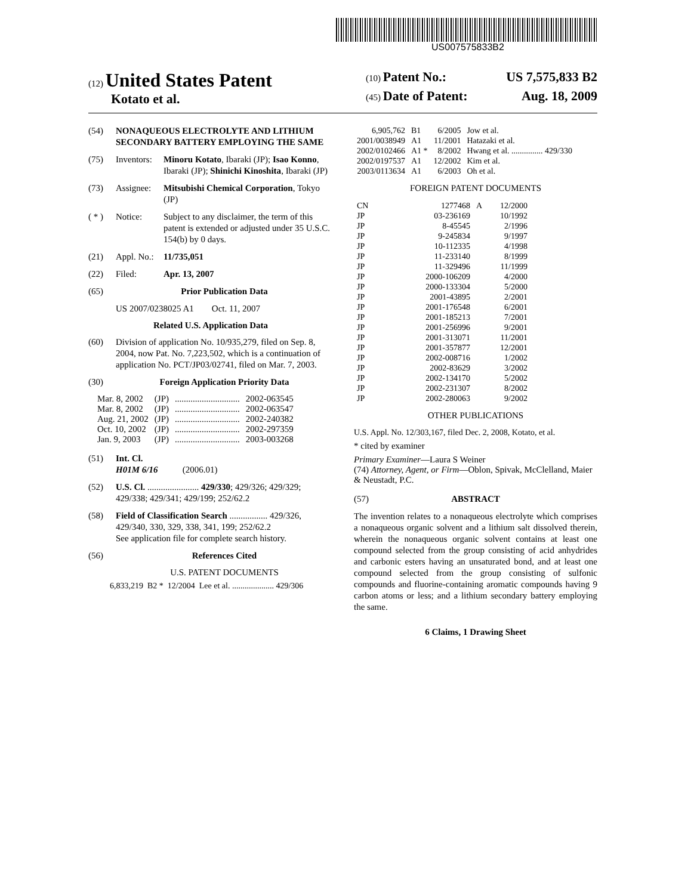US007575833B2
(12) United States Patent
Kotato et al.
(10) Patent No.: US 7,575,833 B2
(45) Date of Patent: Aug. 18, 2009
(54) NONAQUEOUS ELECTROLYTE AND LITHIUM SECONDARY BATTERY EMPLOYING THE SAME
(75) Inventors: Minoru Kotato, Ibaraki (JP); Isao Konno, Ibaraki (JP); Shinichi Kinoshita, Ibaraki (JP)
(73) Assignee: Mitsubishi Chemical Corporation, Tokyo (JP)
( * ) Notice: Subject to any disclaimer, the term of this patent is extended or adjusted under 35 U.S.C. 154(b) by 0 days.
(21) Appl. No.: 11/735,051
(22) Filed: Apr. 13, 2007
(65) Prior Publication Data
US 2007/0238025 A1 Oct. 11, 2007
Related U.S. Application Data
(60) Division of application No. 10/935,279, filed on Sep. 8, 2004, now Pat. No. 7,223,502, which is a continuation of application No. PCT/JP03/02741, filed on Mar. 7, 2003.
(30) Foreign Application Priority Data
| Mar. 8, 2002 | (JP) | ............................. | 2002-063545 |
| Mar. 8, 2002 | (JP) | ............................. | 2002-063547 |
| Aug. 21, 2002 | (JP) | ............................. | 2002-240382 |
| Oct. 10, 2002 | (JP) | ............................. | 2002-297359 |
| Jan. 9, 2003 | (JP) | ............................. | 2003-003268 |
(51) Int. Cl.
H01M 6/16 (2006.01)
(52) U.S. Cl. ....................... 429/330; 429/326; 429/329; 429/338; 429/341; 429/199; 252/62.2
(58) Field of Classification Search ................. 429/326, 429/340, 330, 329, 338, 341, 199; 252/62.2
See application file for complete search history.
(56) References Cited
U.S. PATENT DOCUMENTS
6,833,219 B2 * 12/2004 Lee et al. .................... 429/306
| 6,905,762 | B1 | 6/2005 | Jow et al. |
| 2001/0038949 | A1 | 11/2001 | Hatazaki et al. |
| 2002/0102466 | A1 * | 8/2002 | Hwang et al. ............... 429/330 |
| 2002/0197537 | A1 | 12/2002 | Kim et al. |
| 2003/0113634 | A1 | 6/2003 | Oh et al. |
FOREIGN PATENT DOCUMENTS
| CN | 1277468 | A | 12/2000 |
| JP | 03-236169 | | 10/1992 |
| JP | 8-45545 | | 2/1996 |
| JP | 9-245834 | | 9/1997 |
| JP | 10-112335 | | 4/1998 |
| JP | 11-233140 | | 8/1999 |
| JP | 11-329496 | | 11/1999 |
| JP | 2000-106209 | | 4/2000 |
| JP | 2000-133304 | | 5/2000 |
| JP | 2001-43895 | | 2/2001 |
| JP | 2001-176548 | | 6/2001 |
| JP | 2001-185213 | | 7/2001 |
| JP | 2001-256996 | | 9/2001 |
| JP | 2001-313071 | | 11/2001 |
| JP | 2001-357877 | | 12/2001 |
| JP | 2002-008716 | | 1/2002 |
| JP | 2002-83629 | | 3/2002 |
| JP | 2002-134170 | | 5/2002 |
| JP | 2002-231307 | | 8/2002 |
| JP | 2002-280063 | | 9/2002 |
OTHER PUBLICATIONS
U.S. Appl. No. 12/303,167, filed Dec. 2, 2008, Kotato, et al.
* cited by examiner
Primary Examiner—Laura S Weiner
(74) Attorney, Agent, or Firm—Oblon, Spivak, McClelland, Maier & Neustadt, P.C.
(57) ABSTRACT
The invention relates to a nonaqueous electrolyte which comprises a nonaqueous organic solvent and a lithium salt dissolved therein, wherein the nonaqueous organic solvent contains at least one compound selected from the group consisting of acid anhydrides and carbonic esters having an unsaturated bond, and at least one compound selected from the group consisting of sulfonic compounds and fluorine-containing aromatic compounds having 9 carbon atoms or less; and a lithium secondary battery employing the same.
6 Claims, 1 Drawing Sheet